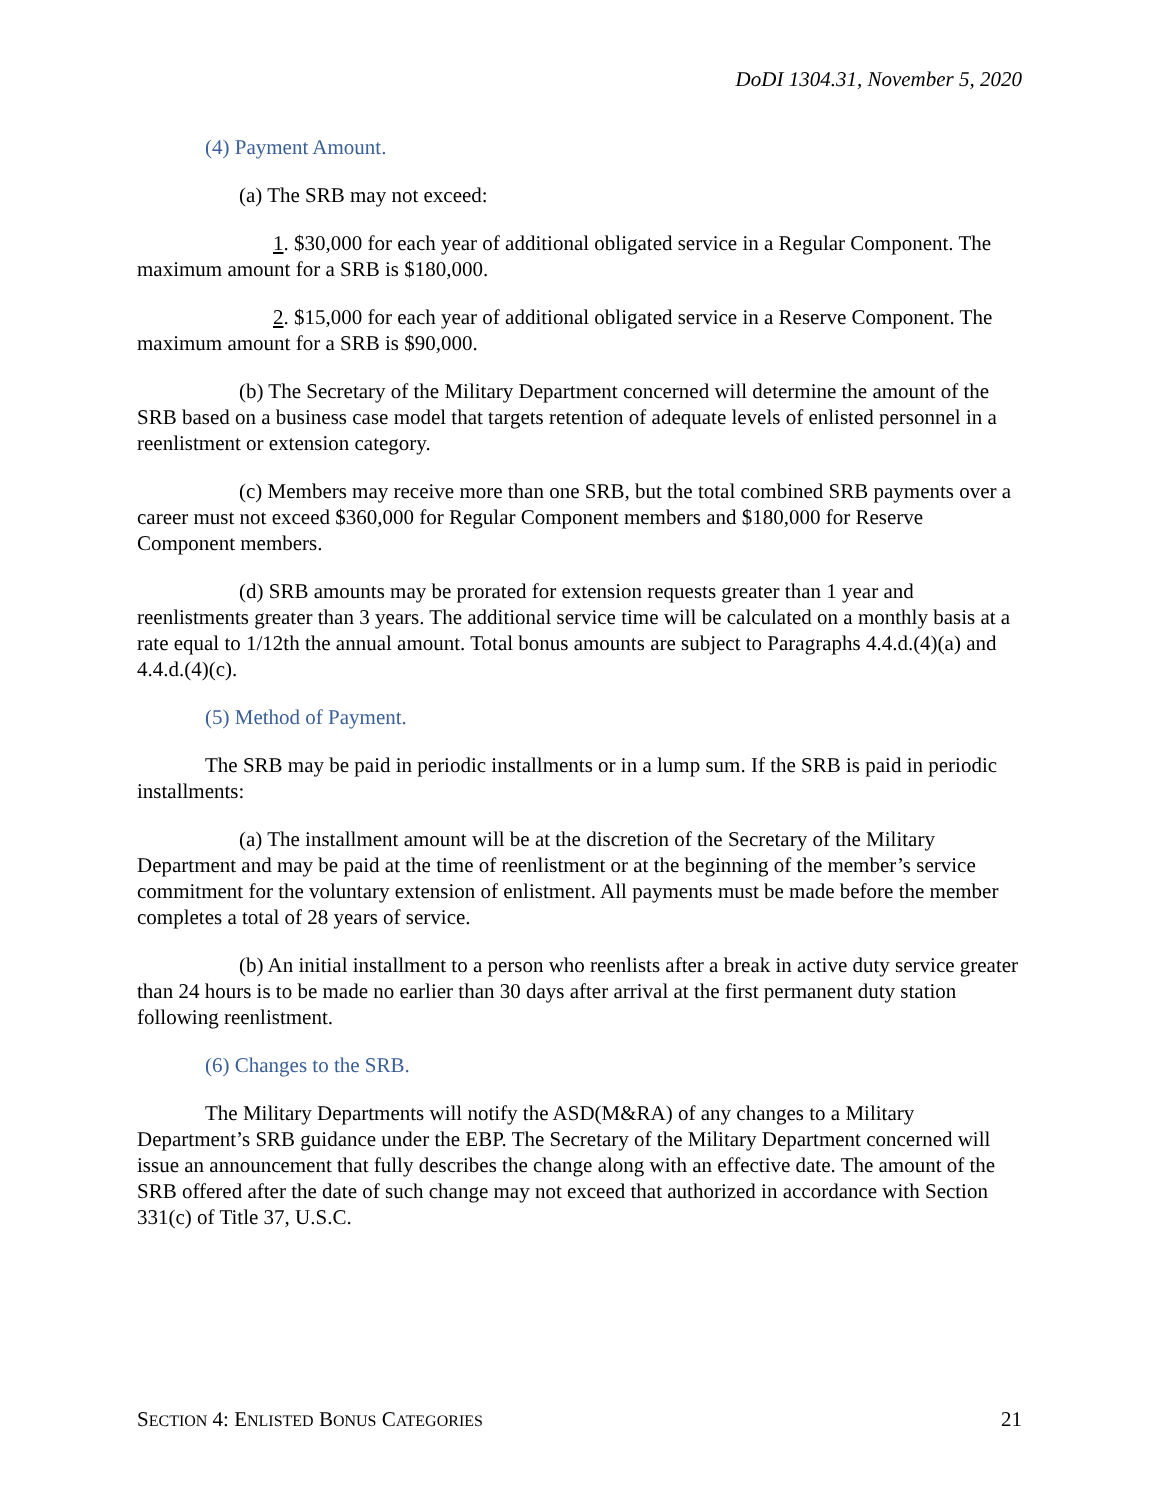DoDI 1304.31, November 5, 2020
(4) Payment Amount.
(a) The SRB may not exceed:
1. $30,000 for each year of additional obligated service in a Regular Component. The maximum amount for a SRB is $180,000.
2. $15,000 for each year of additional obligated service in a Reserve Component. The maximum amount for a SRB is $90,000.
(b) The Secretary of the Military Department concerned will determine the amount of the SRB based on a business case model that targets retention of adequate levels of enlisted personnel in a reenlistment or extension category.
(c) Members may receive more than one SRB, but the total combined SRB payments over a career must not exceed $360,000 for Regular Component members and $180,000 for Reserve Component members.
(d) SRB amounts may be prorated for extension requests greater than 1 year and reenlistments greater than 3 years. The additional service time will be calculated on a monthly basis at a rate equal to 1/12th the annual amount. Total bonus amounts are subject to Paragraphs 4.4.d.(4)(a) and 4.4.d.(4)(c).
(5) Method of Payment.
The SRB may be paid in periodic installments or in a lump sum. If the SRB is paid in periodic installments:
(a) The installment amount will be at the discretion of the Secretary of the Military Department and may be paid at the time of reenlistment or at the beginning of the member’s service commitment for the voluntary extension of enlistment. All payments must be made before the member completes a total of 28 years of service.
(b) An initial installment to a person who reenlists after a break in active duty service greater than 24 hours is to be made no earlier than 30 days after arrival at the first permanent duty station following reenlistment.
(6) Changes to the SRB.
The Military Departments will notify the ASD(M&RA) of any changes to a Military Department’s SRB guidance under the EBP. The Secretary of the Military Department concerned will issue an announcement that fully describes the change along with an effective date. The amount of the SRB offered after the date of such change may not exceed that authorized in accordance with Section 331(c) of Title 37, U.S.C.
SECTION 4: ENLISTED BONUS CATEGORIES 21